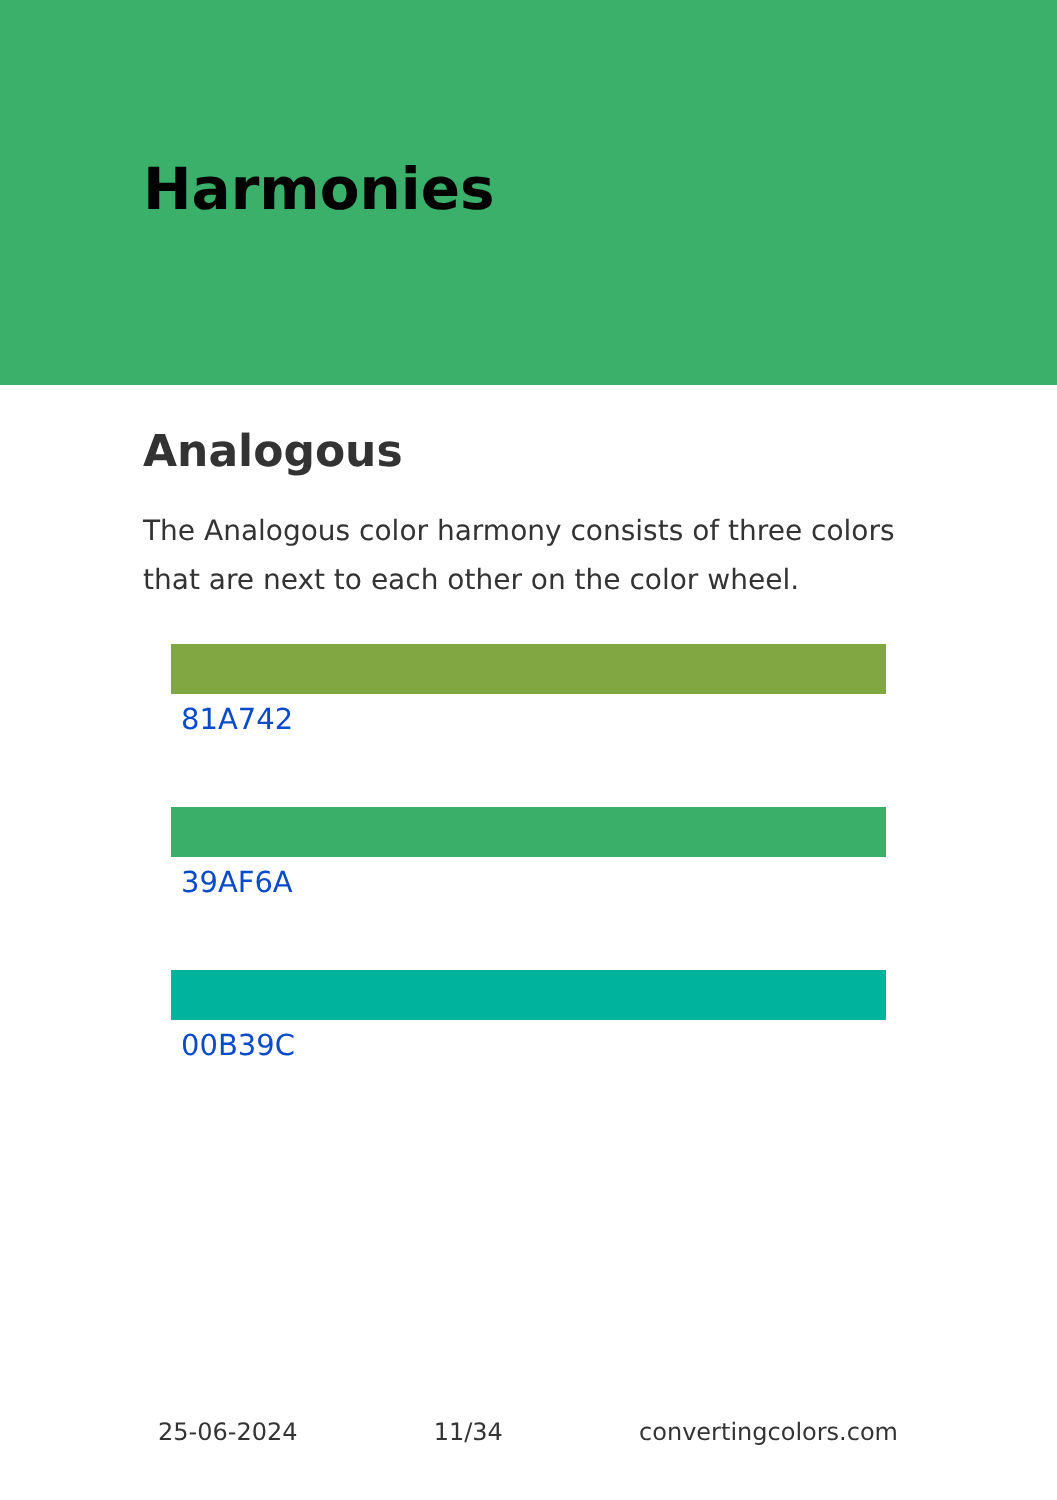Harmonies
Analogous
The Analogous color harmony consists of three colors that are next to each other on the color wheel.
81A742
39AF6A
00B39C
25-06-2024 11/34 convertingcolors.com